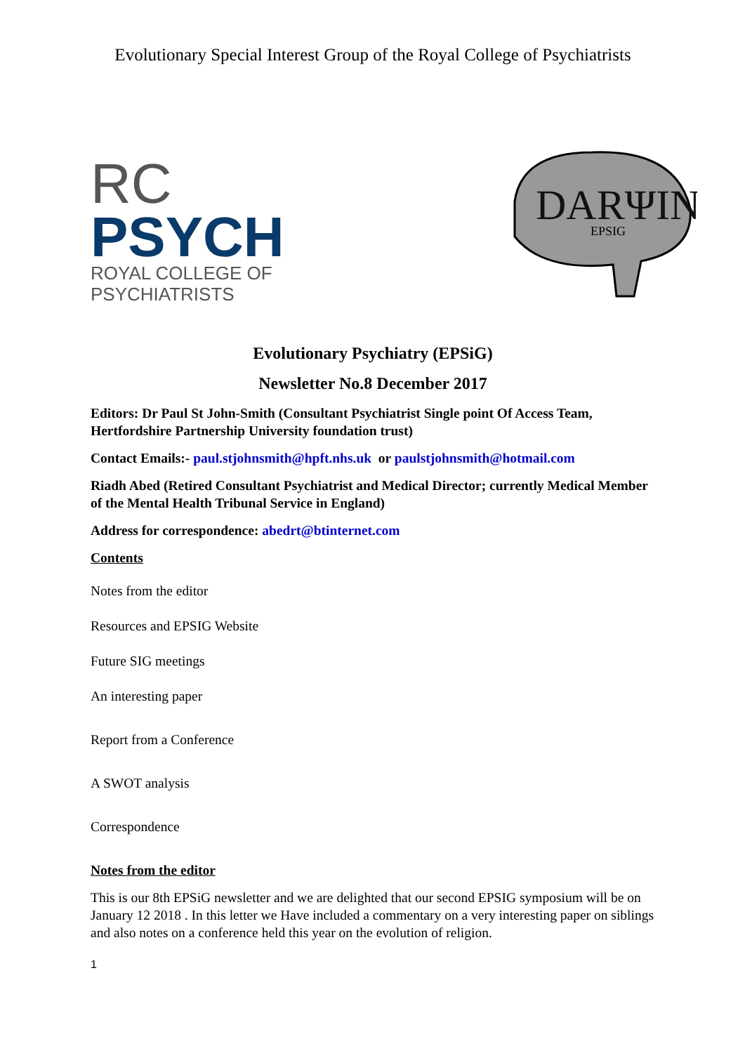Evolutionary Special Interest Group of the Royal College of Psychiatrists
RC
PSYCH
ROYAL COLLEGE OF
PSYCHIATRISTS
DARΨIN
EPSIG
Evolutionary Psychiatry (EPSiG)
Newsletter No.8 December 2017
Editors: Dr Paul St John-Smith (Consultant Psychiatrist Single point Of Access Team, Hertfordshire Partnership University foundation trust)
Contact Emails:- paul.stjohnsmith@hpft.nhs.uk or paulstjohnsmith@hotmail.com
Riadh Abed (Retired Consultant Psychiatrist and Medical Director; currently Medical Member of the Mental Health Tribunal Service in England)
Address for correspondence: abedrt@btinternet.com
Contents
Notes from the editor
Resources and EPSIG Website
Future SIG meetings
An interesting paper
Report from a Conference
A SWOT analysis
Correspondence
Notes from the editor
This is our 8th EPSiG newsletter and we are delighted that our second EPSIG symposium will be on January 12 2018 . In this letter we Have included a commentary on a very interesting paper on siblings and also notes on a conference held this year on the evolution of religion.
1